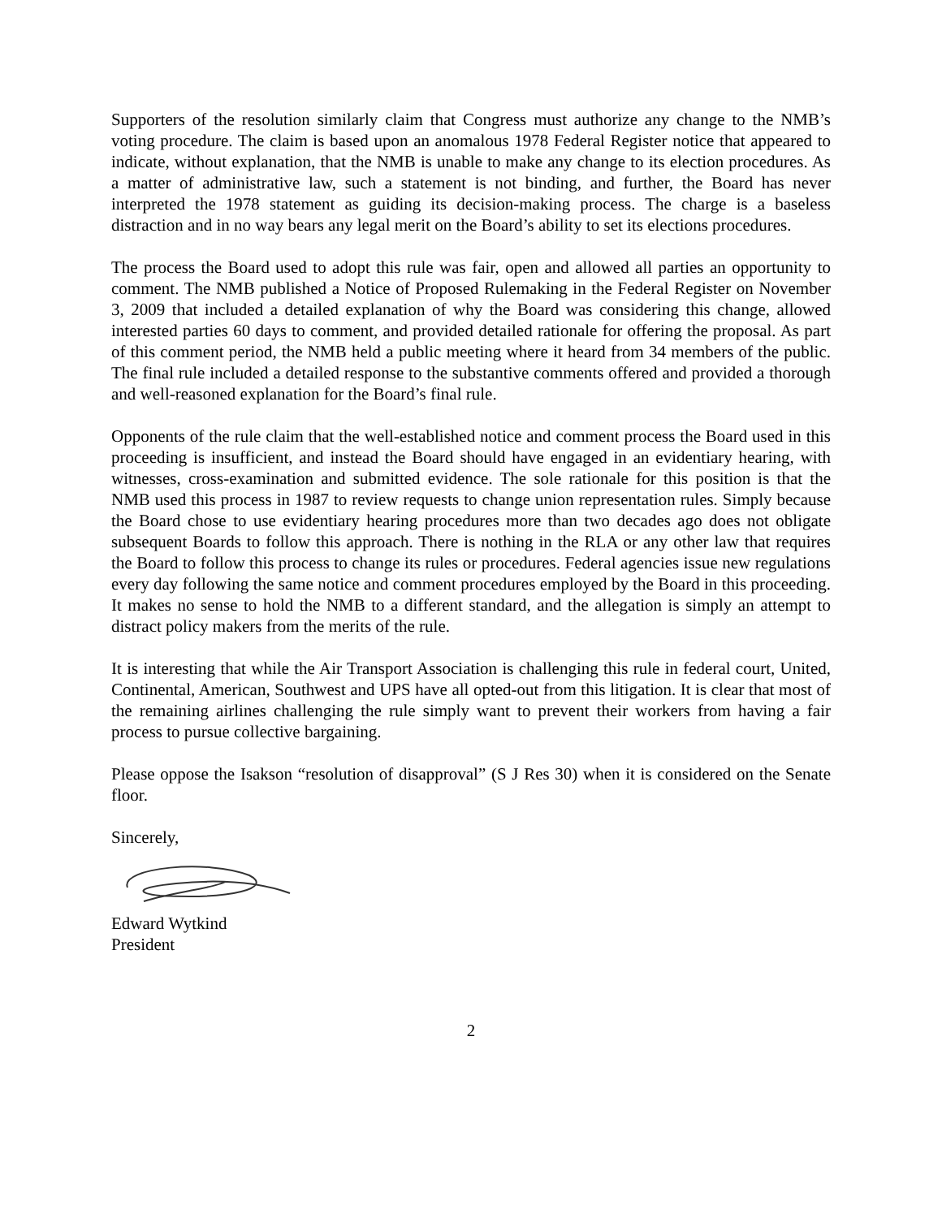Supporters of the resolution similarly claim that Congress must authorize any change to the NMB’s voting procedure. The claim is based upon an anomalous 1978 Federal Register notice that appeared to indicate, without explanation, that the NMB is unable to make any change to its election procedures. As a matter of administrative law, such a statement is not binding, and further, the Board has never interpreted the 1978 statement as guiding its decision-making process. The charge is a baseless distraction and in no way bears any legal merit on the Board’s ability to set its elections procedures.
The process the Board used to adopt this rule was fair, open and allowed all parties an opportunity to comment. The NMB published a Notice of Proposed Rulemaking in the Federal Register on November 3, 2009 that included a detailed explanation of why the Board was considering this change, allowed interested parties 60 days to comment, and provided detailed rationale for offering the proposal. As part of this comment period, the NMB held a public meeting where it heard from 34 members of the public. The final rule included a detailed response to the substantive comments offered and provided a thorough and well-reasoned explanation for the Board’s final rule.
Opponents of the rule claim that the well-established notice and comment process the Board used in this proceeding is insufficient, and instead the Board should have engaged in an evidentiary hearing, with witnesses, cross-examination and submitted evidence. The sole rationale for this position is that the NMB used this process in 1987 to review requests to change union representation rules. Simply because the Board chose to use evidentiary hearing procedures more than two decades ago does not obligate subsequent Boards to follow this approach. There is nothing in the RLA or any other law that requires the Board to follow this process to change its rules or procedures. Federal agencies issue new regulations every day following the same notice and comment procedures employed by the Board in this proceeding. It makes no sense to hold the NMB to a different standard, and the allegation is simply an attempt to distract policy makers from the merits of the rule.
It is interesting that while the Air Transport Association is challenging this rule in federal court, United, Continental, American, Southwest and UPS have all opted-out from this litigation. It is clear that most of the remaining airlines challenging the rule simply want to prevent their workers from having a fair process to pursue collective bargaining.
Please oppose the Isakson “resolution of disapproval” (S J Res 30) when it is considered on the Senate floor.
Sincerely,
Edward Wytkind
President
2